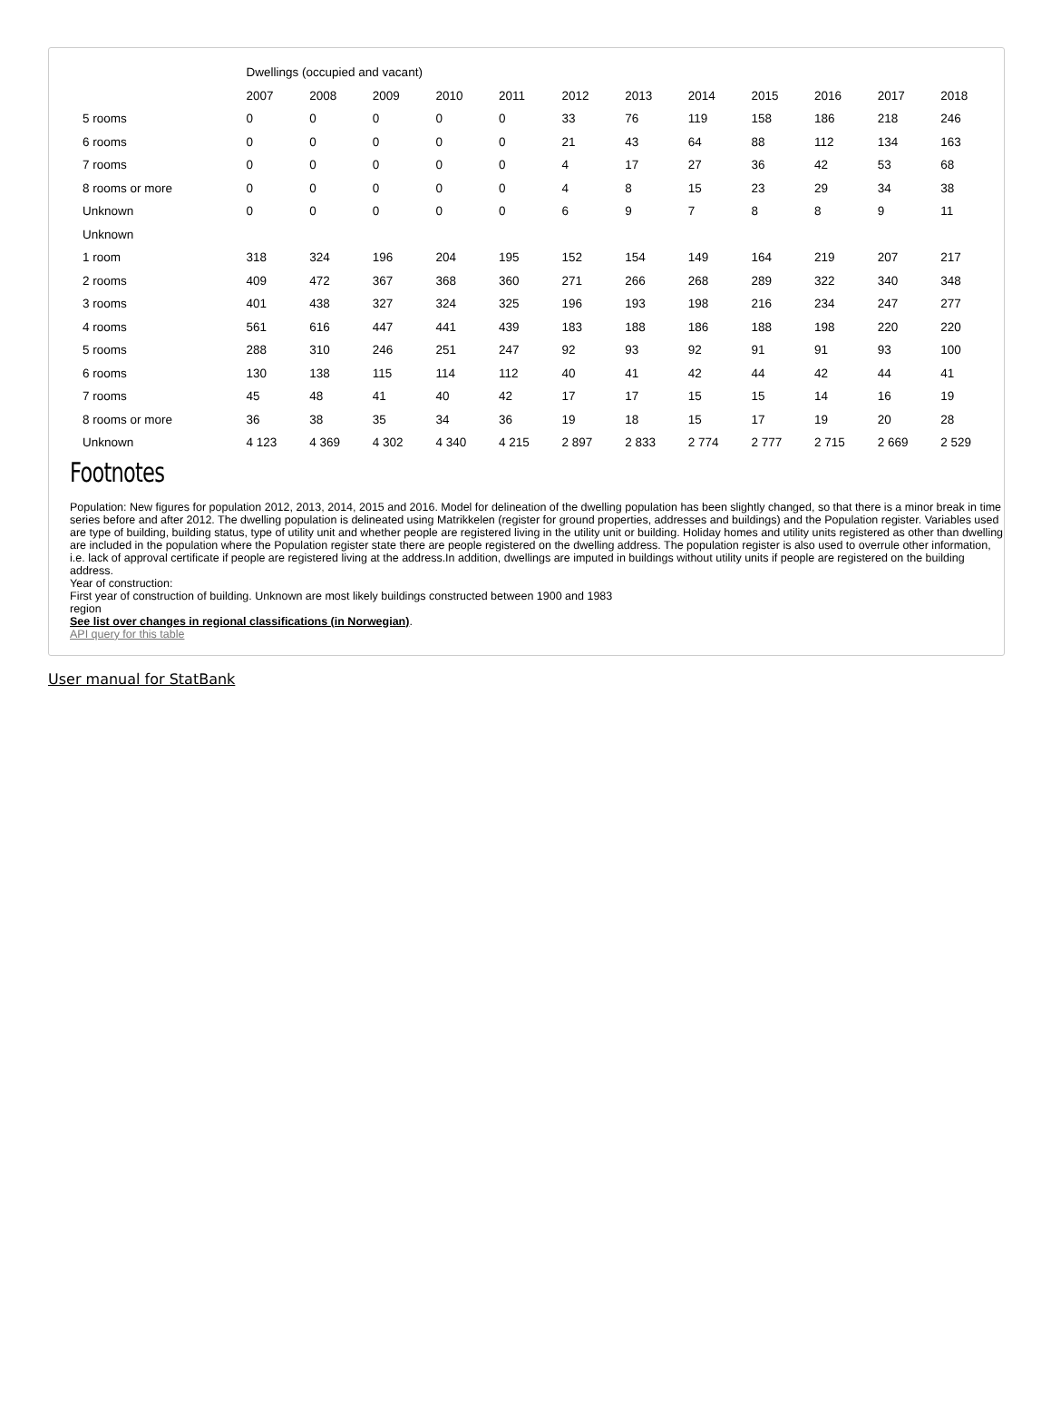| | Dwellings (occupied and vacant) | | | | | | | | | | | |
| --- | --- | --- | --- | --- | --- | --- | --- | --- | --- | --- | --- | --- |
| | 2007 | 2008 | 2009 | 2010 | 2011 | 2012 | 2013 | 2014 | 2015 | 2016 | 2017 | 2018 |
| 5 rooms | 0 | 0 | 0 | 0 | 0 | 33 | 76 | 119 | 158 | 186 | 218 | 246 |
| 6 rooms | 0 | 0 | 0 | 0 | 0 | 21 | 43 | 64 | 88 | 112 | 134 | 163 |
| 7 rooms | 0 | 0 | 0 | 0 | 0 | 4 | 17 | 27 | 36 | 42 | 53 | 68 |
| 8 rooms or more | 0 | 0 | 0 | 0 | 0 | 4 | 8 | 15 | 23 | 29 | 34 | 38 |
| Unknown | 0 | 0 | 0 | 0 | 0 | 6 | 9 | 7 | 8 | 8 | 9 | 11 |
| Unknown | | | | | | | | | | | | |
| 1 room | 318 | 324 | 196 | 204 | 195 | 152 | 154 | 149 | 164 | 219 | 207 | 217 |
| 2 rooms | 409 | 472 | 367 | 368 | 360 | 271 | 266 | 268 | 289 | 322 | 340 | 348 |
| 3 rooms | 401 | 438 | 327 | 324 | 325 | 196 | 193 | 198 | 216 | 234 | 247 | 277 |
| 4 rooms | 561 | 616 | 447 | 441 | 439 | 183 | 188 | 186 | 188 | 198 | 220 | 220 |
| 5 rooms | 288 | 310 | 246 | 251 | 247 | 92 | 93 | 92 | 91 | 91 | 93 | 100 |
| 6 rooms | 130 | 138 | 115 | 114 | 112 | 40 | 41 | 42 | 44 | 42 | 44 | 41 |
| 7 rooms | 45 | 48 | 41 | 40 | 42 | 17 | 17 | 15 | 15 | 14 | 16 | 19 |
| 8 rooms or more | 36 | 38 | 35 | 34 | 36 | 19 | 18 | 15 | 17 | 19 | 20 | 28 |
| Unknown | 4 123 | 4 369 | 4 302 | 4 340 | 4 215 | 2 897 | 2 833 | 2 774 | 2 777 | 2 715 | 2 669 | 2 529 |
Footnotes
Population: New figures for population 2012, 2013, 2014, 2015 and 2016. Model for delineation of the dwelling population has been slightly changed, so that there is a minor break in time series before and after 2012. The dwelling population is delineated using Matrikkelen (register for ground properties, addresses and buildings) and the Population register. Variables used are type of building, building status, type of utility unit and whether people are registered living in the utility unit or building. Holiday homes and utility units registered as other than dwelling are included in the population where the Population register state there are people registered on the dwelling address. The population register is also used to overrule other information, i.e. lack of approval certificate if people are registered living at the address.In addition, dwellings are imputed in buildings without utility units if people are registered on the building address.
Year of construction:
First year of construction of building. Unknown are most likely buildings constructed between 1900 and 1983
region
See list over changes in regional classifications (in Norwegian).
API query for this table
User manual for StatBank